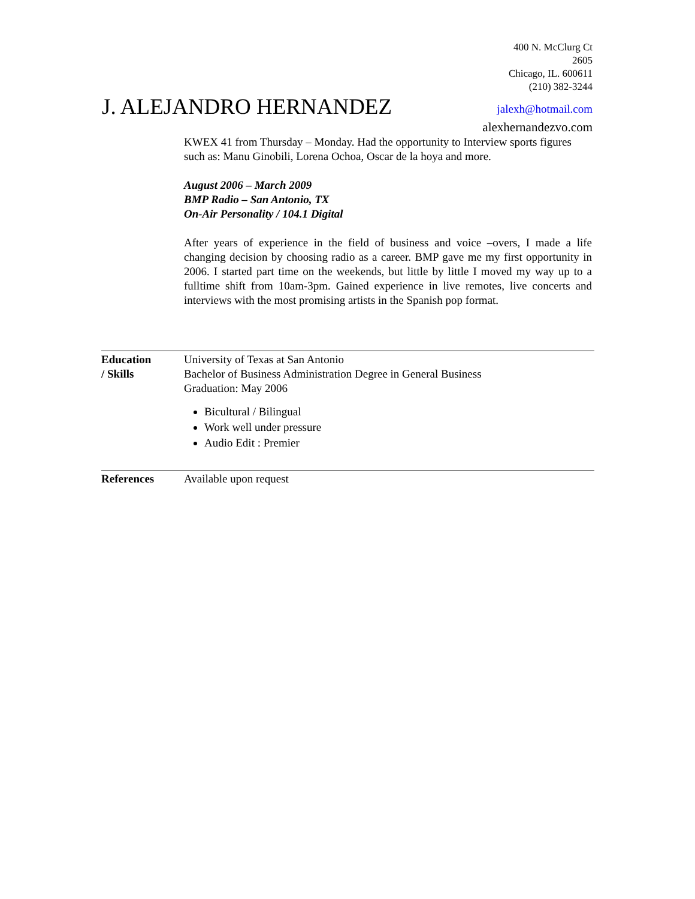400 N. McClurg Ct
2605
Chicago, IL. 600611
(210) 382-3244
J. ALEJANDRO HERNANDEZ jalexh@hotmail.com
alexhernandezvo.com
KWEX 41 from Thursday – Monday. Had the opportunity to Interview sports figures such as: Manu Ginobili, Lorena Ochoa, Oscar de la hoya and more.
August 2006 – March 2009
BMP Radio – San Antonio, TX
On-Air Personality / 104.1 Digital
After years of experience in the field of business and voice –overs, I made a life changing decision by choosing radio as a career. BMP gave me my first opportunity in 2006. I started part time on the weekends, but little by little I moved my way up to a fulltime shift from 10am-3pm. Gained experience in live remotes, live concerts and interviews with the most promising artists in the Spanish pop format.
Education
/ Skills
University of Texas at San Antonio
Bachelor of Business Administration Degree in General Business
Graduation: May 2006
Bicultural / Bilingual
Work well under pressure
Audio Edit : Premier
References Available upon request